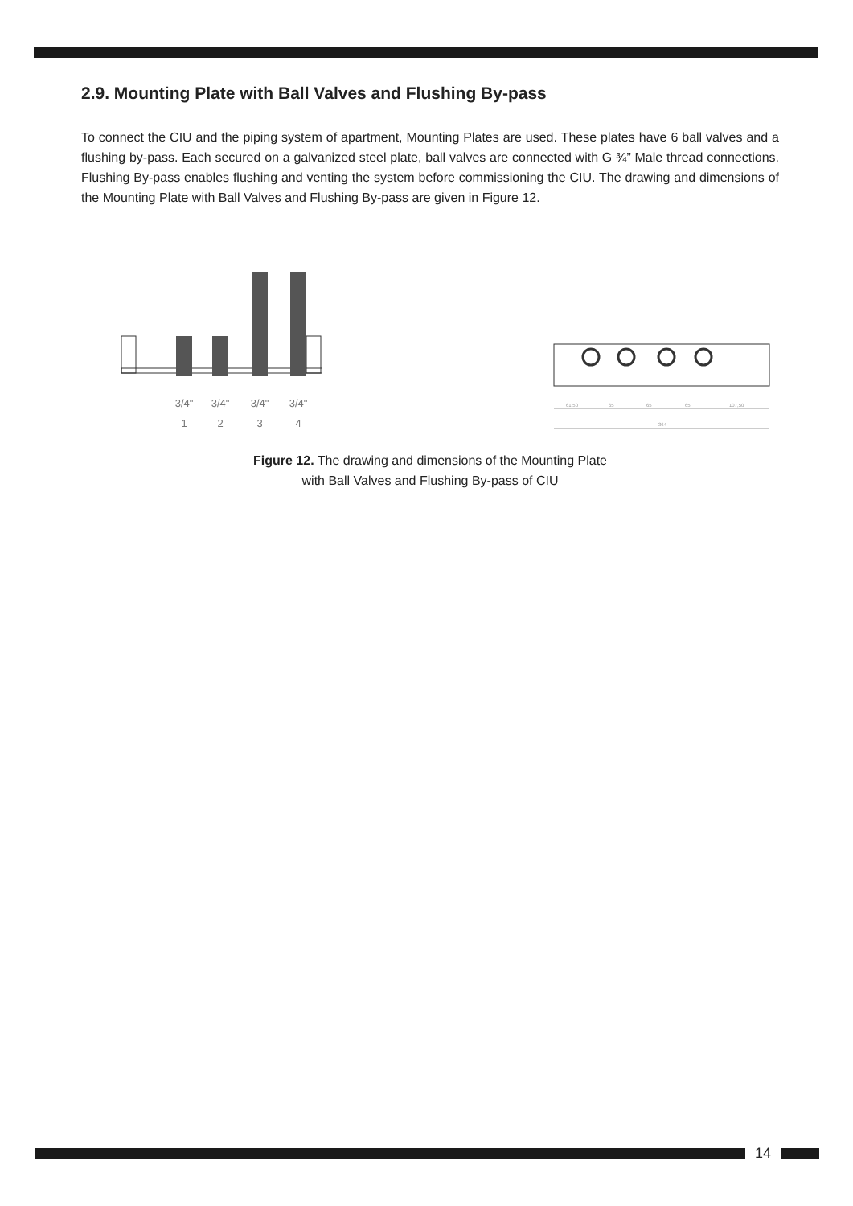2.9. Mounting Plate with Ball Valves and Flushing By-pass
To connect the CIU and the piping system of apartment, Mounting Plates are used. These plates have 6 ball valves and a flushing by-pass. Each secured on a galvanized steel plate, ball valves are connected with G ¾” Male thread connections. Flushing By-pass enables flushing and venting the system before commissioning the CIU. The drawing and dimensions of the Mounting Plate with Ball Valves and Flushing By-pass are given in Figure 12.
3/4"
3/4"
3/4"
3/4"
1
2
3
4
61,50
65
65
65
107,50
364
Figure 12. The drawing and dimensions of the Mounting Plate
with Ball Valves and Flushing By-pass of CIU
14